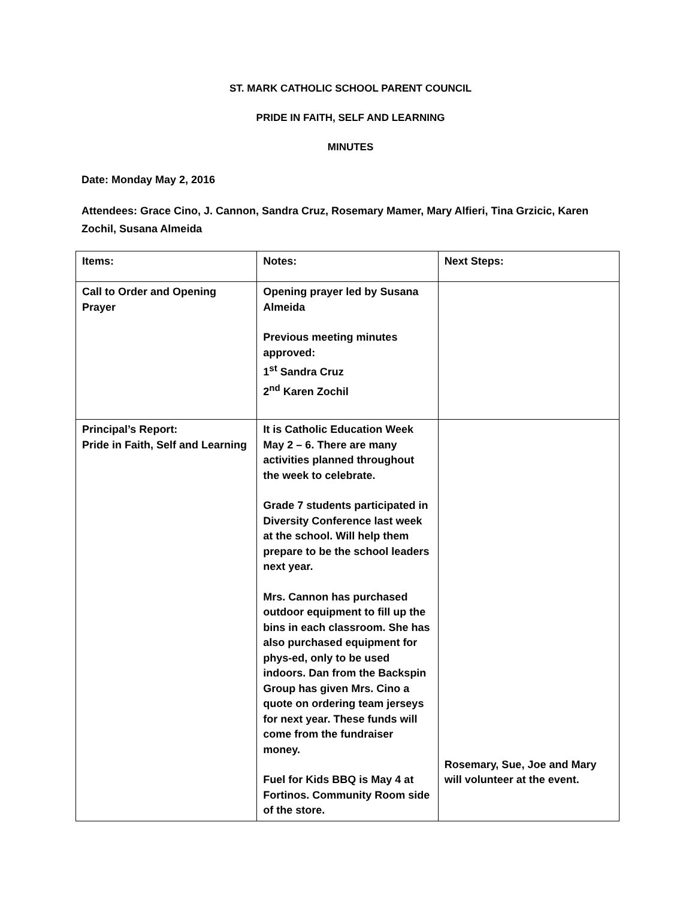ST. MARK CATHOLIC SCHOOL PARENT COUNCIL
PRIDE IN FAITH, SELF AND LEARNING
MINUTES
Date: Monday May 2, 2016
Attendees: Grace Cino, J. Cannon, Sandra Cruz, Rosemary Mamer, Mary Alfieri, Tina Grzicic, Karen Zochil, Susana Almeida
| Items: | Notes: | Next Steps: |
| --- | --- | --- |
| Call to Order and Opening Prayer | Opening prayer led by Susana Almeida Previous meeting minutes approved: 1<sup>st</sup> Sandra Cruz 2<sup>nd</sup> Karen Zochil | |
| Principal’s Report: Pride in Faith, Self and Learning | It is Catholic Education Week May 2 – 6. There are many activities planned throughout the week to celebrate. Grade 7 students participated in Diversity Conference last week at the school. Will help them prepare to be the school leaders next year. Mrs. Cannon has purchased outdoor equipment to fill up the bins in each classroom. She has also purchased equipment for phys-ed, only to be used indoors. Dan from the Backspin Group has given Mrs. Cino a quote on ordering team jerseys for next year. These funds will come from the fundraiser money. Fuel for Kids BBQ is May 4 at Fortinos. Community Room side of the store. | Rosemary, Sue, Joe and Mary will volunteer at the event. |